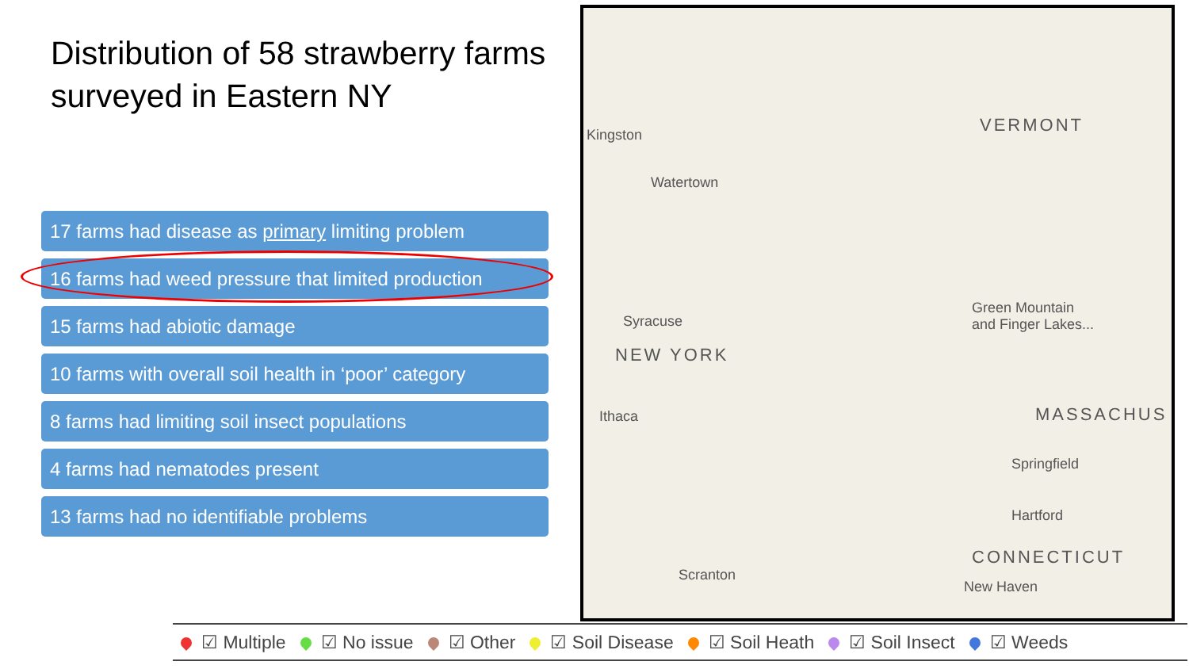Distribution of 58 strawberry farms surveyed in Eastern NY
17 farms had disease as primary limiting problem
16 farms had weed pressure that limited production
15 farms had abiotic damage
10 farms with overall soil health in ‘poor’ category
8 farms had limiting soil insect populations
4 farms had nematodes present
13 farms had no identifiable problems
Kingston
Watertown
Syracuse
NEW YORK
Ithaca
Scranton
VERMONT
Green Mountain
and Finger Lakes...
MASSACHUS
Springfield
Hartford
CONNECTICUT
New Haven
☑ Multiple ☑ No issue ☑ Other ☑ Soil Disease ☑ Soil Heath ☑ Soil Insect ☑ Weeds